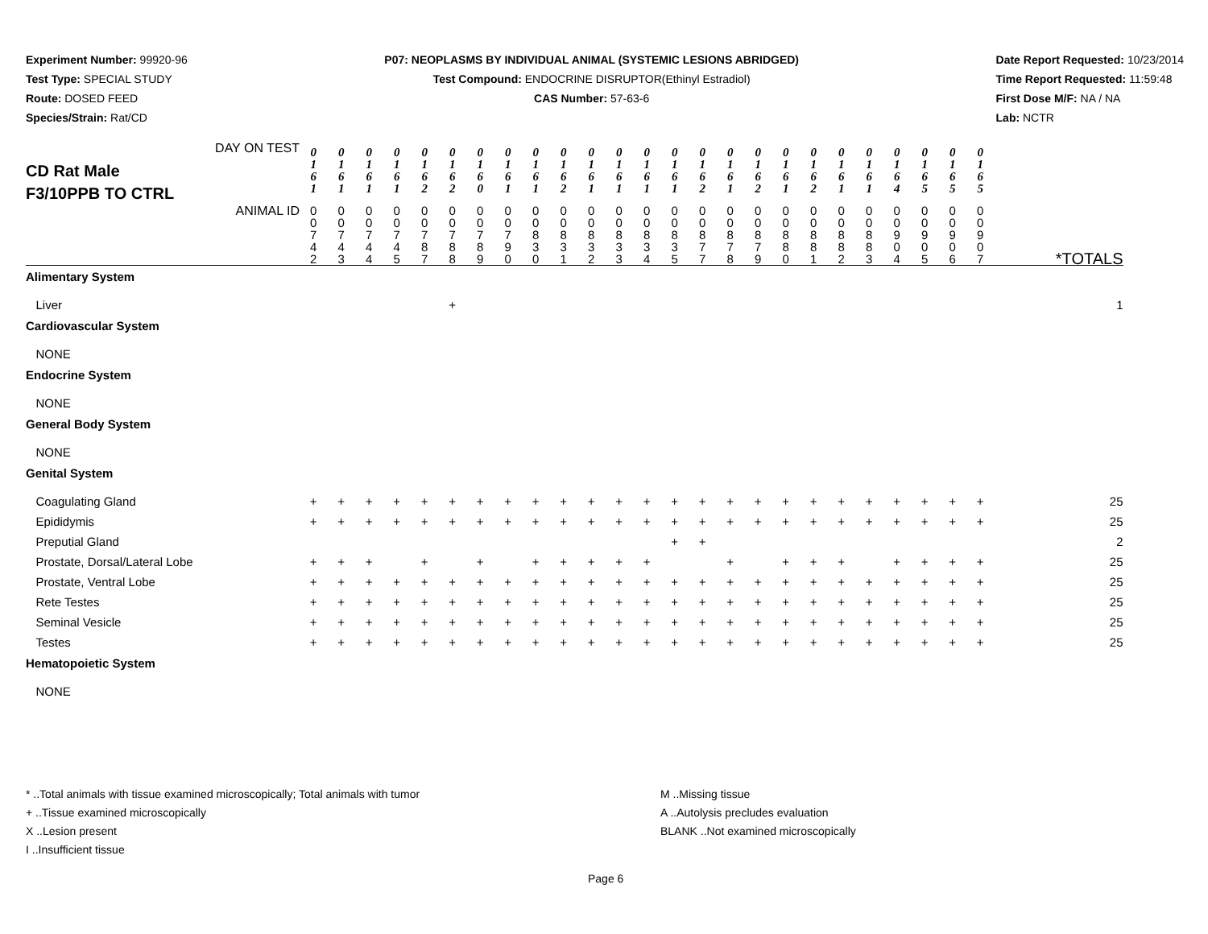Experiment Number: 99920-96
Test Type: SPECIAL STUDY
Route: DOSED FEED
Species/Strain: Rat/CD
P07: NEOPLASMS BY INDIVIDUAL ANIMAL (SYSTEMIC LESIONS ABRIDGED)
Test Compound: ENDOCRINE DISRUPTOR(Ethinyl Estradiol)
CAS Number: 57-63-6
Date Report Requested: 10/23/2014
Time Report Requested: 11:59:48
First Dose M/F: NA / NA
Lab: NCTR
| DAY ON TEST CD Rat Male F3/10PPB TO CTRL | 0 1 6 1 | 0 1 6 1 | 0 1 6 1 | 0 1 6 1 | 0 1 6 2 | 0 1 6 2 | 0 1 6 0 | 0 1 6 1 | 0 1 6 1 | 0 1 6 2 | 0 1 6 1 | 0 1 6 1 | 0 1 6 1 | 0 1 6 1 | 0 1 6 2 | 0 1 6 1 | 0 1 6 2 | 0 1 6 1 | 0 1 6 2 | 0 1 6 1 | 0 1 6 1 | 0 1 6 4 | 0 1 6 5 | 0 1 6 5 | 0 1 6 5 | |
| ANIMAL ID | 0 0 7 4 2 | 0 0 7 4 3 | 0 0 7 4 4 | 0 0 7 4 5 | 0 0 7 8 7 | 0 0 7 8 8 | 0 0 7 8 9 | 0 0 7 9 0 | 0 0 8 3 0 | 0 0 8 3 1 | 0 0 8 3 2 | 0 0 8 3 3 | 0 0 8 3 4 | 0 0 8 3 5 | 0 0 8 7 7 | 0 0 8 7 8 | 0 0 8 7 9 | 0 0 8 8 0 | 0 0 8 8 1 | 0 0 8 8 2 | 0 0 8 8 3 | 0 0 9 0 4 | 0 0 9 0 5 | 0 0 9 0 6 | 0 0 9 0 7 | *TOTALS |
| Alimentary System | | | | | | | | | | | | | | | | | | | | | | | | | | |
| Liver | | | | | | + | | | | | | | | | | | | | | | | | | | | 1 |
| Cardiovascular System | | | | | | | | | | | | | | | | | | | | | | | | | | |
| NONE | | | | | | | | | | | | | | | | | | | | | | | | | | |
| Endocrine System | | | | | | | | | | | | | | | | | | | | | | | | | | |
| NONE | | | | | | | | | | | | | | | | | | | | | | | | | | |
| General Body System | | | | | | | | | | | | | | | | | | | | | | | | | | |
| NONE | | | | | | | | | | | | | | | | | | | | | | | | | | |
| Genital System | | | | | | | | | | | | | | | | | | | | | | | | | | |
| Coagulating Gland | + | + | + | + | + | + | + | + | + | + | + | + | + | + | + | + | + | + | + | + | + | + | + | + | + | 25 |
| Epididymis | + | + | + | + | + | + | + | + | + | + | + | + | + | + | + | + | + | + | + | + | + | + | + | + | + | 25 |
| Preputial Gland | | | | | | | | | | | | | | + | + | | | | | | | | | | | 2 |
| Prostate, Dorsal/Lateral Lobe | + | + | + | | + | | + | | + | + | + | + | + | | | + | | + | + | + | | + | + | + | + | 25 |
| Prostate, Ventral Lobe | + | + | + | + | + | + | + | + | + | + | + | + | + | + | + | + | + | + | + | + | + | + | + | + | + | 25 |
| Rete Testes | + | + | + | + | + | + | + | + | + | + | + | + | + | + | + | + | + | + | + | + | + | + | + | + | + | 25 |
| Seminal Vesicle | + | + | + | + | + | + | + | + | + | + | + | + | + | + | + | + | + | + | + | + | + | + | + | + | + | 25 |
| Testes | + | + | + | + | + | + | + | + | + | + | + | + | + | + | + | + | + | + | + | + | + | + | + | + | + | 25 |
| Hematopoietic System | | | | | | | | | | | | | | | | | | | | | | | | | | |
| NONE | | | | | | | | | | | | | | | | | | | | | | | | | | |
* ..Total animals with tissue examined microscopically; Total animals with tumor
+ ..Tissue examined microscopically
X ..Lesion present
I ..Insufficient tissue
M ..Missing tissue
A ..Autolysis precludes evaluation
BLANK ..Not examined microscopically
Page 6